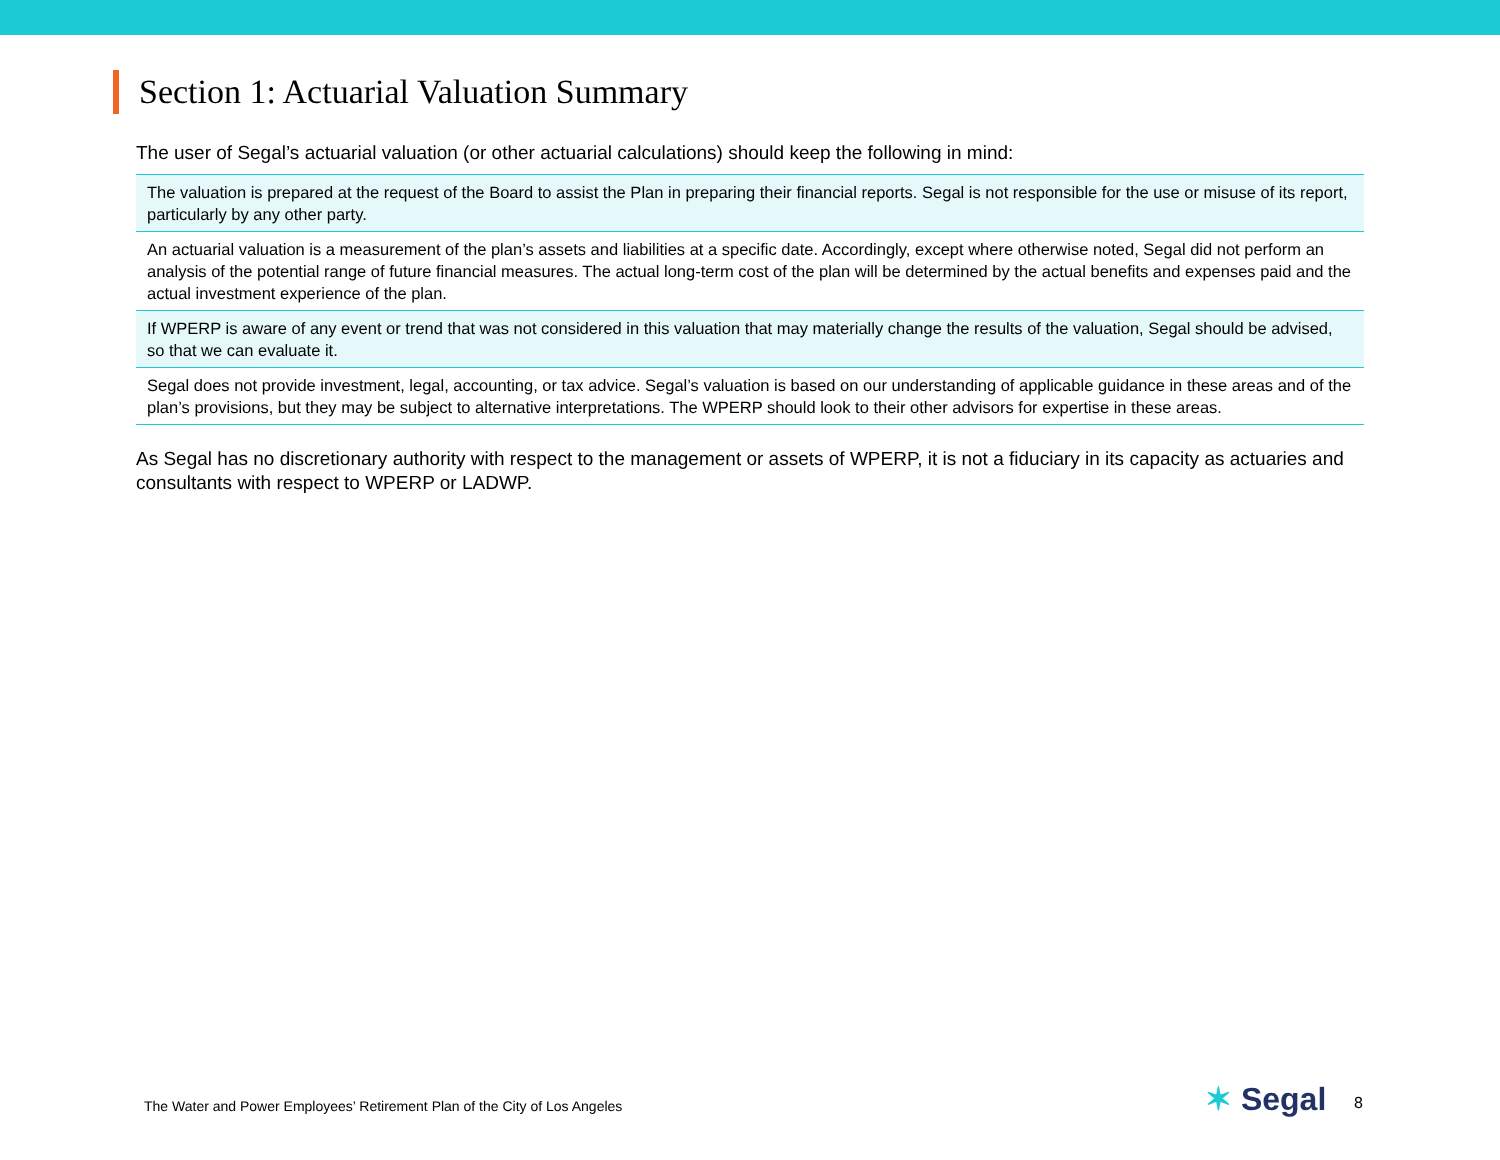Section 1: Actuarial Valuation Summary
The user of Segal’s actuarial valuation (or other actuarial calculations) should keep the following in mind:
| The valuation is prepared at the request of the Board to assist the Plan in preparing their financial reports. Segal is not responsible for the use or misuse of its report, particularly by any other party. |
| An actuarial valuation is a measurement of the plan’s assets and liabilities at a specific date. Accordingly, except where otherwise noted, Segal did not perform an analysis of the potential range of future financial measures. The actual long-term cost of the plan will be determined by the actual benefits and expenses paid and the actual investment experience of the plan. |
| If WPERP is aware of any event or trend that was not considered in this valuation that may materially change the results of the valuation, Segal should be advised, so that we can evaluate it. |
| Segal does not provide investment, legal, accounting, or tax advice. Segal’s valuation is based on our understanding of applicable guidance in these areas and of the plan’s provisions, but they may be subject to alternative interpretations. The WPERP should look to their other advisors for expertise in these areas. |
As Segal has no discretionary authority with respect to the management or assets of WPERP, it is not a fiduciary in its capacity as actuaries and consultants with respect to WPERP or LADWP.
The Water and Power Employees’ Retirement Plan of the City of Los Angeles
✶ Segal 8